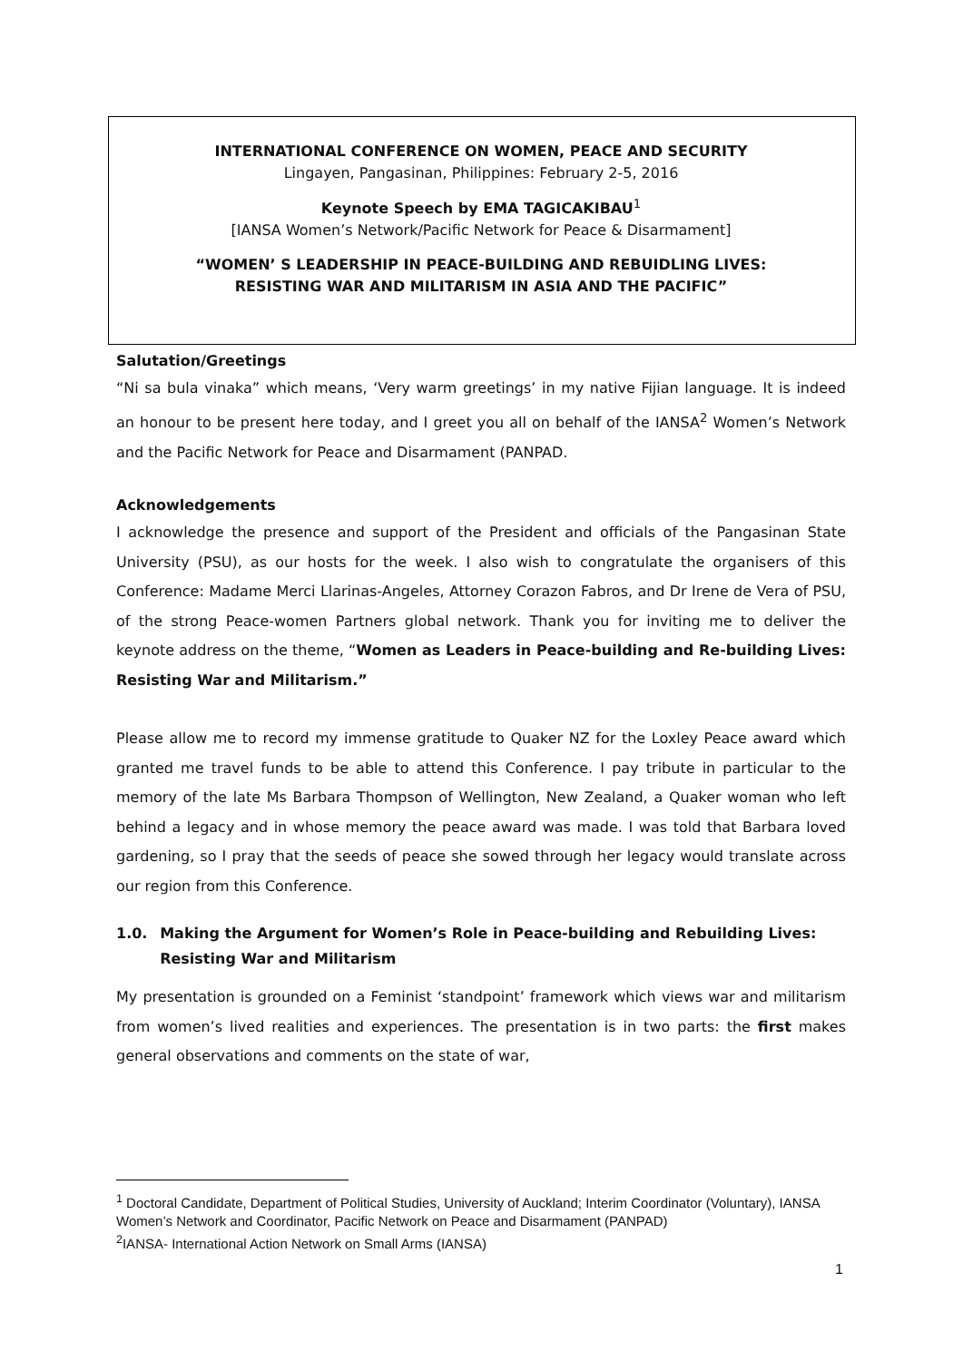INTERNATIONAL CONFERENCE ON WOMEN, PEACE AND SECURITY
Lingayen, Pangasinan, Philippines: February 2-5, 2016
Keynote Speech by EMA TAGICAKIBAU<sup>1</sup>
[IANSA Women’s Network/Pacific Network for Peace & Disarmament]
“WOMEN’ S LEADERSHIP IN PEACE-BUILDING AND REBUIDLING LIVES:
RESISTING WAR AND MILITARISM IN ASIA AND THE PACIFIC”
Salutation/Greetings
“Ni sa bula vinaka” which means, ‘Very warm greetings’ in my native Fijian language. It is indeed an honour to be present here today, and I greet you all on behalf of the IANSA<sup>2</sup> Women’s Network and the Pacific Network for Peace and Disarmament (PANPAD.
Acknowledgements
I acknowledge the presence and support of the President and officials of the Pangasinan State University (PSU), as our hosts for the week. I also wish to congratulate the organisers of this Conference: Madame Merci Llarinas-Angeles, Attorney Corazon Fabros, and Dr Irene de Vera of PSU, of the strong Peace-women Partners global network. Thank you for inviting me to deliver the keynote address on the theme, “Women as Leaders in Peace-building and Re-building Lives: Resisting War and Militarism.”
Please allow me to record my immense gratitude to Quaker NZ for the Loxley Peace award which granted me travel funds to be able to attend this Conference. I pay tribute in particular to the memory of the late Ms Barbara Thompson of Wellington, New Zealand, a Quaker woman who left behind a legacy and in whose memory the peace award was made. I was told that Barbara loved gardening, so I pray that the seeds of peace she sowed through her legacy would translate across our region from this Conference.
1.0. Making the Argument for Women’s Role in Peace-building and Rebuilding Lives: Resisting War and Militarism
My presentation is grounded on a Feminist ‘standpoint’ framework which views war and militarism from women’s lived realities and experiences. The presentation is in two parts: the first makes general observations and comments on the state of war,
<sup>1</sup> Doctoral Candidate, Department of Political Studies, University of Auckland; Interim Coordinator (Voluntary), IANSA Women’s Network and Coordinator, Pacific Network on Peace and Disarmament (PANPAD)
<sup>2</sup> IANSA- International Action Network on Small Arms (IANSA)
1